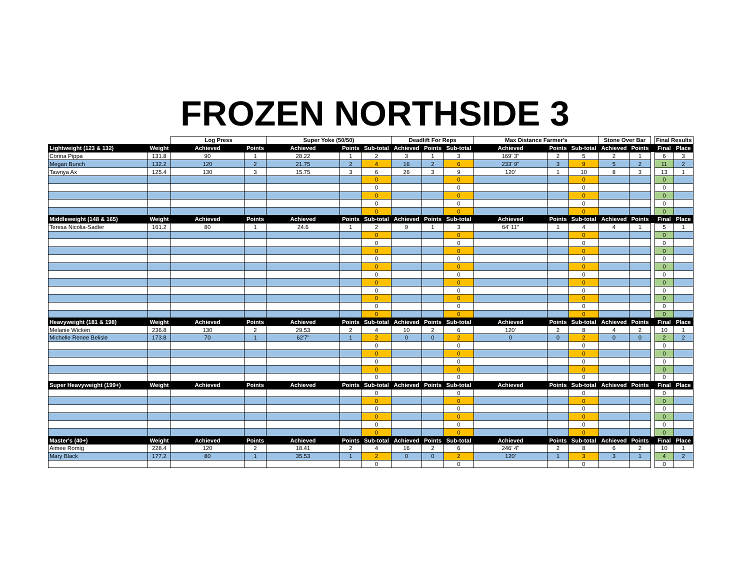FROZEN NORTHSIDE 3
| | | Log Press | | Super Yoke (50/50) | | | Deadlift For Reps | | | Max Distance Farmer's | | | Stone Over Bar | | | Final Results | |
| --- | --- | --- | --- | --- | --- | --- | --- | --- | --- | --- | --- | --- | --- | --- | --- | --- | --- |
| Lightweight (123 & 132) | Weight | Achieved | Points | Achieved | Points | Sub-total | Achieved | Points | Sub-total | Achieved | Points | Sub-total | Achieved | Points | | Final | Place |
| Corina Pippa | 131.8 | 90 | 1 | 28.22 | 1 | 2 | 3 | 1 | 3 | 169' 3" | 2 | 5 | 2 | 1 | | 6 | 3 |
| Megan Bunch | 132.2 | 120 | 2 | 21.75 | 2 | 4 | 16 | 2 | 6 | 233' 9" | 3 | 9 | 5 | 2 | | 11 | 2 |
| Tawnya Ax | 125.4 | 130 | 3 | 15.75 | 3 | 6 | 26 | 3 | 9 | 120' | 1 | 10 | 8 | 3 | | 13 | 1 |
| | | | | | | 0 | | | 0 | | | 0 | | | | 0 | |
| | | | | | | 0 | | | 0 | | | 0 | | | | 0 | |
| | | | | | | 0 | | | 0 | | | 0 | | | | 0 | |
| | | | | | | 0 | | | 0 | | | 0 | | | | 0 | |
| | | | | | | 0 | | | 0 | | | 0 | | | | 0 | |
| Middleweight (148 & 165) | Weight | Achieved | Points | Achieved | Points | Sub-total | Achieved | Points | Sub-total | Achieved | Points | Sub-total | Achieved | Points | | Final | Place |
| Teresa Nicolia-Sadler | 161.2 | 80 | 1 | 24.6 | 1 | 2 | 9 | 1 | 3 | 64' 11" | 1 | 4 | 4 | 1 | | 5 | 1 |
| | | | | | | 0 | | | 0 | | | 0 | | | | 0 | |
| | | | | | | 0 | | | 0 | | | 0 | | | | 0 | |
| | | | | | | 0 | | | 0 | | | 0 | | | | 0 | |
| | | | | | | 0 | | | 0 | | | 0 | | | | 0 | |
| | | | | | | 0 | | | 0 | | | 0 | | | | 0 | |
| | | | | | | 0 | | | 0 | | | 0 | | | | 0 | |
| | | | | | | 0 | | | 0 | | | 0 | | | | 0 | |
| | | | | | | 0 | | | 0 | | | 0 | | | | 0 | |
| | | | | | | 0 | | | 0 | | | 0 | | | | 0 | |
| | | | | | | 0 | | | 0 | | | 0 | | | | 0 | |
| | | | | | | 0 | | | 0 | | | 0 | | | | 0 | |
| Heavyweight (181 & 198) | Weight | Achieved | Points | Achieved | Points | Sub-total | Achieved | Points | Sub-total | Achieved | Points | Sub-total | Achieved | Points | | Final | Place |
| Melanie Wicken | 236.8 | 130 | 2 | 29.53 | 2 | 4 | 10 | 2 | 6 | 120' | 2 | 8 | 4 | 2 | | 10 | 1 |
| Michelle Renee Belisle | 173.8 | 70 | 1 | 62'7" | 1 | 2 | 0 | 0 | 2 | 0 | 0 | 2 | 0 | 0 | | 2 | 2 |
| | | | | | | 0 | | | 0 | | | 0 | | | | 0 | |
| | | | | | | 0 | | | 0 | | | 0 | | | | 0 | |
| | | | | | | 0 | | | 0 | | | 0 | | | | 0 | |
| | | | | | | 0 | | | 0 | | | 0 | | | | 0 | |
| | | | | | | 0 | | | 0 | | | 0 | | | | 0 | |
| Super Heavyweight (199+) | Weight | Achieved | Points | Achieved | Points | Sub-total | Achieved | Points | Sub-total | Achieved | Points | Sub-total | Achieved | Points | | Final | Place |
| | | | | | | 0 | | | 0 | | | 0 | | | | 0 | |
| | | | | | | 0 | | | 0 | | | 0 | | | | 0 | |
| | | | | | | 0 | | | 0 | | | 0 | | | | 0 | |
| | | | | | | 0 | | | 0 | | | 0 | | | | 0 | |
| | | | | | | 0 | | | 0 | | | 0 | | | | 0 | |
| | | | | | | 0 | | | 0 | | | 0 | | | | 0 | |
| Master's (40+) | Weight | Achieved | Points | Achieved | Points | Sub-total | Achieved | Points | Sub-total | Achieved | Points | Sub-total | Achieved | Points | | Final | Place |
| Aimee Romig | 228.4 | 120 | 2 | 18.41 | 2 | 4 | 16 | 2 | 6 | 246' 4" | 2 | 8 | 6 | 2 | | 10 | 1 |
| Mary Black | 177.2 | 80 | 1 | 35.53 | 1 | 2 | 0 | 0 | 2 | 120' | 1 | 3 | 3 | 1 | | 4 | 2 |
| | | | | | | 0 | | | 0 | | | 0 | | | | 0 | |